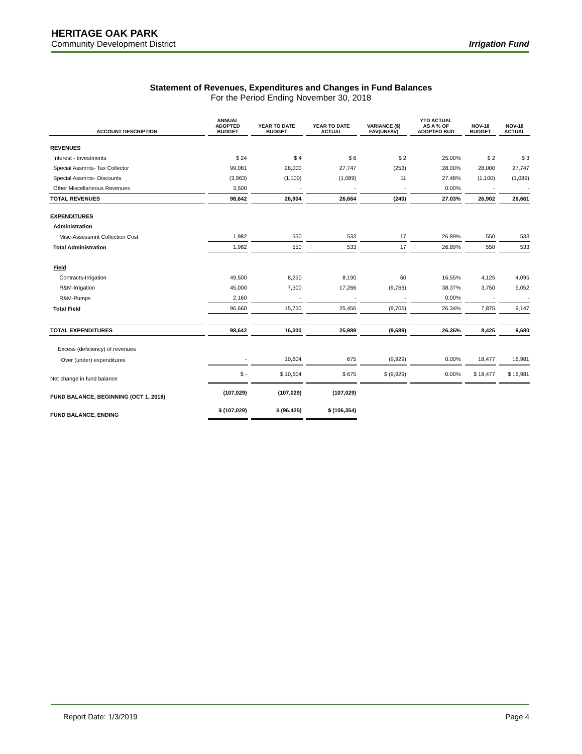HERITAGE OAK PARK
Community Development District
Irrigation Fund
Statement of Revenues, Expenditures and Changes in Fund Balances
For the Period Ending November 30, 2018
| ACCOUNT DESCRIPTION | ANNUAL ADOPTED BUDGET | YEAR TO DATE BUDGET | YEAR TO DATE ACTUAL | VARIANCE ($) FAV(UNFAV) | YTD ACTUAL AS A % OF ADOPTED BUD | NOV-18 BUDGET | NOV-18 ACTUAL |
| --- | --- | --- | --- | --- | --- | --- | --- |
| REVENUES | | | | | | | |
| Interest - Investments | $ 24 | $ 4 | $ 6 | $ 2 | 25.00% | $ 2 | $ 3 |
| Special Assmnts- Tax Collector | 99,081 | 28,000 | 27,747 | (253) | 28.00% | 28,000 | 27,747 |
| Special Assmnts- Discounts | (3,963) | (1,100) | (1,089) | 11 | 27.48% | (1,100) | (1,089) |
| Other Miscellaneous Revenues | 3,500 | - | - | - | 0.00% | - | - |
| TOTAL REVENUES | 98,642 | 26,904 | 26,664 | (240) | 27.03% | 26,902 | 26,661 |
| EXPENDITURES | | | | | | | |
| Administration | | | | | | | |
| Misc-Assessmnt Collection Cost | 1,982 | 550 | 533 | 17 | 26.89% | 550 | 533 |
| Total Administration | 1,982 | 550 | 533 | 17 | 26.89% | 550 | 533 |
| Field | | | | | | | |
| Contracts-Irrigation | 49,500 | 8,250 | 8,190 | 60 | 16.55% | 4,125 | 4,095 |
| R&M-Irrigation | 45,000 | 7,500 | 17,266 | (9,766) | 38.37% | 3,750 | 5,052 |
| R&M-Pumps | 2,160 | - | - | - | 0.00% | - | - |
| Total Field | 96,660 | 15,750 | 25,456 | (9,706) | 26.34% | 7,875 | 9,147 |
| TOTAL EXPENDITURES | 98,642 | 16,300 | 25,989 | (9,689) | 26.35% | 8,425 | 9,680 |
| Excess (deficiency) of revenues | | | | | | | |
| Over (under) expenditures | - | 10,604 | 675 | (9,929) | 0.00% | 18,477 | 16,981 |
| Net change in fund balance | $ - | $ 10,604 | $ 675 | $ (9,929) | 0.00% | $ 18,477 | $ 16,981 |
| FUND BALANCE, BEGINNING (OCT 1, 2018) | (107,029) | (107,029) | (107,029) | | | | |
| FUND BALANCE, ENDING | $ (107,029) | $ (96,425) | $ (106,354) | | | | |
Report Date: 1/3/2019 Page 4